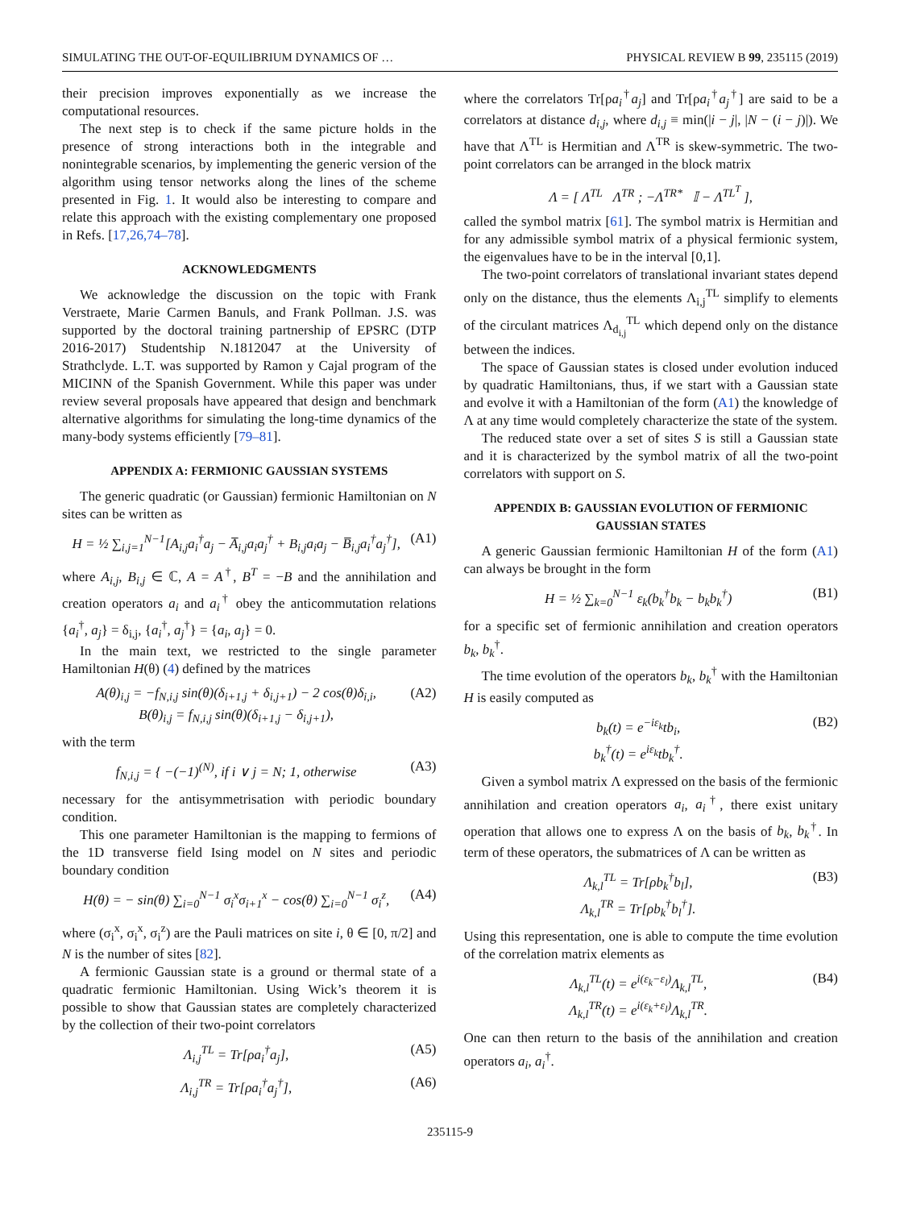SIMULATING THE OUT-OF-EQUILIBRIUM DYNAMICS OF … PHYSICAL REVIEW B 99, 235115 (2019)
their precision improves exponentially as we increase the computational resources.
The next step is to check if the same picture holds in the presence of strong interactions both in the integrable and nonintegrable scenarios, by implementing the generic version of the algorithm using tensor networks along the lines of the scheme presented in Fig. 1. It would also be interesting to compare and relate this approach with the existing complementary one proposed in Refs. [17,26,74–78].
ACKNOWLEDGMENTS
We acknowledge the discussion on the topic with Frank Verstraete, Marie Carmen Banuls, and Frank Pollman. J.S. was supported by the doctoral training partnership of EPSRC (DTP 2016-2017) Studentship N.1812047 at the University of Strathclyde. L.T. was supported by Ramon y Cajal program of the MICINN of the Spanish Government. While this paper was under review several proposals have appeared that design and benchmark alternative algorithms for simulating the long-time dynamics of the many-body systems efficiently [79–81].
APPENDIX A: FERMIONIC GAUSSIAN SYSTEMS
The generic quadratic (or Gaussian) fermionic Hamiltonian on N sites can be written as
H = ½ ∑<sub>i,j=1</sub><sup>N−1</sup>[A<sub>i,j</sub>a<sub>i</sub><sup>†</sup>a<sub>j</sub> − A̅<sub>i,j</sub>a<sub>i</sub>a<sub>j</sub><sup>†</sup> + B<sub>i,j</sub>a<sub>i</sub>a<sub>j</sub> − B̅<sub>i,j</sub>a<sub>i</sub><sup>†</sup>a<sub>j</sub><sup>†</sup>], (A1)
where A<sub>i,j</sub>, B<sub>i,j</sub> ∈ ℂ, A = A<sup>†</sup>, B<sup>T</sup> = −B and the annihilation and creation operators a<sub>i</sub> and a<sub>i</sub><sup>†</sup> obey the anticommutation relations {a<sub>i</sub><sup>†</sup>, a<sub>j</sub>} = δ<sub>i,j</sub>, {a<sub>i</sub><sup>†</sup>, a<sub>j</sub><sup>†</sup>} = {a<sub>i</sub>, a<sub>j</sub>} = 0.
In the main text, we restricted to the single parameter Hamiltonian H(θ) (4) defined by the matrices
A(θ)<sub>i,j</sub> = −f<sub>N,i,j</sub> sin(θ)(δ<sub>i+1,j</sub> + δ<sub>i,j+1</sub>) − 2 cos(θ)δ<sub>i,i</sub>,
B(θ)<sub>i,j</sub> = f<sub>N,i,j</sub> sin(θ)(δ<sub>i+1,j</sub> − δ<sub>i,j+1</sub>), (A2)
with the term
f<sub>N,i,j</sub> = { −(−1)<sup>(N)</sup>, if i ∨ j = N; 1, otherwise (A3)
necessary for the antisymmetrisation with periodic boundary condition.
This one parameter Hamiltonian is the mapping to fermions of the 1D transverse field Ising model on N sites and periodic boundary condition
H(θ) = − sin(θ) ∑<sub>i=0</sub><sup>N−1</sup> σ<sub>i</sub><sup>x</sup>σ<sub>i+1</sub><sup>x</sup> − cos(θ) ∑<sub>i=0</sub><sup>N−1</sup> σ<sub>i</sub><sup>z</sup>, (A4)
where (σ<sub>i</sub><sup>x</sup>, σ<sub>i</sub><sup>x</sup>, σ<sub>i</sub><sup>z</sup>) are the Pauli matrices on site i, θ ∈ [0, π/2] and N is the number of sites [82].
A fermionic Gaussian state is a ground or thermal state of a quadratic fermionic Hamiltonian. Using Wick’s theorem it is possible to show that Gaussian states are completely characterized by the collection of their two-point correlators
Λ<sub>i,j</sub><sup>TL</sup> = Tr[ρa<sub>i</sub><sup>†</sup>a<sub>j</sub>], (A5)
Λ<sub>i,j</sub><sup>TR</sup> = Tr[ρa<sub>i</sub><sup>†</sup>a<sub>j</sub><sup>†</sup>], (A6)
where the correlators Tr[ρa<sub>i</sub><sup>†</sup>a<sub>j</sub>] and Tr[ρa<sub>i</sub><sup>†</sup>a<sub>j</sub><sup>†</sup>] are said to be a correlators at distance d<sub>i,j</sub>, where d<sub>i,j</sub> ≡ min(|i − j|, |N − (i − j)|). We have that Λ<sup>TL</sup> is Hermitian and Λ<sup>TR</sup> is skew-symmetric. The two-point correlators can be arranged in the block matrix
Λ = [ Λ<sup>TL</sup> Λ<sup>TR</sup> ; −Λ<sup>TR*</sup> 𝕀 − Λ<sup>TL<sup>T</sup></sup> ],
called the symbol matrix [61]. The symbol matrix is Hermitian and for any admissible symbol matrix of a physical fermionic system, the eigenvalues have to be in the interval [0,1].
The two-point correlators of translational invariant states depend only on the distance, thus the elements Λ<sub>i,j</sub><sup>TL</sup> simplify to elements of the circulant matrices Λ<sub>d<sub>i,j</sub></sub><sup>TL</sup> which depend only on the distance between the indices.
The space of Gaussian states is closed under evolution induced by quadratic Hamiltonians, thus, if we start with a Gaussian state and evolve it with a Hamiltonian of the form (A1) the knowledge of Λ at any time would completely characterize the state of the system.
The reduced state over a set of sites S is still a Gaussian state and it is characterized by the symbol matrix of all the two-point correlators with support on S.
APPENDIX B: GAUSSIAN EVOLUTION OF FERMIONIC GAUSSIAN STATES
A generic Gaussian fermionic Hamiltonian H of the form (A1) can always be brought in the form
H = ½ ∑<sub>k=0</sub><sup>N−1</sup> ε<sub>k</sub>(b<sub>k</sub><sup>†</sup>b<sub>k</sub> − b<sub>k</sub>b<sub>k</sub><sup>†</sup>) (B1)
for a specific set of fermionic annihilation and creation operators b<sub>k</sub>, b<sub>k</sub><sup>†</sup>.
The time evolution of the operators b<sub>k</sub>, b<sub>k</sub><sup>†</sup> with the Hamiltonian H is easily computed as
b<sub>k</sub>(t) = e<sup>−iε<sub>k</sub></sup>tb<sub>i</sub>,
b<sub>k</sub><sup>†</sup>(t) = e<sup>iε<sub>k</sub></sup>tb<sub>k</sub><sup>†</sup>. (B2)
Given a symbol matrix Λ expressed on the basis of the fermionic annihilation and creation operators a<sub>i</sub>, a<sub>i</sub><sup>†</sup>, there exist unitary operation that allows one to express Λ on the basis of b<sub>k</sub>, b<sub>k</sub><sup>†</sup>. In term of these operators, the submatrices of Λ can be written as
Λ<sub>k,l</sub><sup>TL</sup> = Tr[ρb<sub>k</sub><sup>†</sup>b<sub>l</sub>],
Λ<sub>k,l</sub><sup>TR</sup> = Tr[ρb<sub>k</sub><sup>†</sup>b<sub>l</sub><sup>†</sup>]. (B3)
Using this representation, one is able to compute the time evolution of the correlation matrix elements as
Λ<sub>k,l</sub><sup>TL</sup>(t) = e<sup>i(ε<sub>k</sub>−ε<sub>l</sub>)</sup>Λ<sub>k,l</sub><sup>TL</sup>,
Λ<sub>k,l</sub><sup>TR</sup>(t) = e<sup>i(ε<sub>k</sub>+ε<sub>l</sub>)</sup>Λ<sub>k,l</sub><sup>TR</sup>. (B4)
One can then return to the basis of the annihilation and creation operators a<sub>i</sub>, a<sub>i</sub><sup>†</sup>.
235115-9